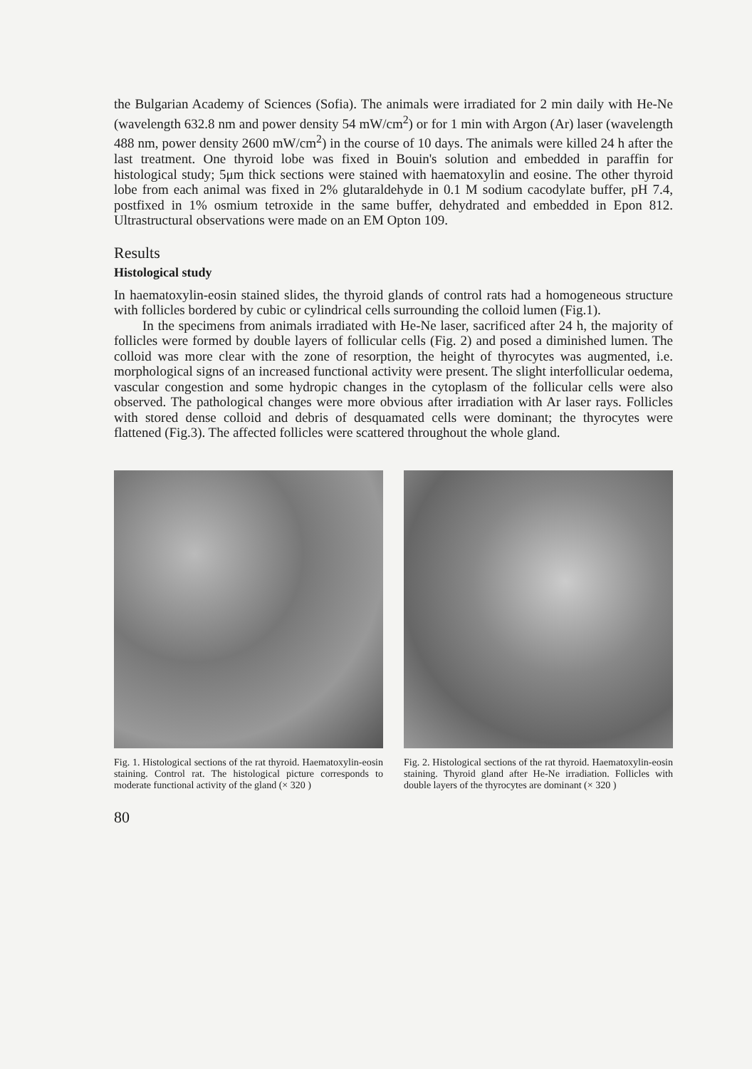the Bulgarian Academy of Sciences (Sofia). The animals were irradiated for 2 min daily with He-Ne (wavelength 632.8 nm and power density 54 mW/cm<sup>2</sup>) or for 1 min with Argon (Ar) laser (wavelength 488 nm, power density 2600 mW/cm<sup>2</sup>) in the course of 10 days. The animals were killed 24 h after the last treatment. One thyroid lobe was fixed in Bouin's solution and embedded in paraffin for histological study; 5μm thick sections were stained with haematoxylin and eosine. The other thyroid lobe from each animal was fixed in 2% glutaraldehyde in 0.1 M sodium cacodylate buffer, pH 7.4, postfixed in 1% osmium tetroxide in the same buffer, dehydrated and embedded in Epon 812. Ultrastructural observations were made on an EM Opton 109.
Results
Histological study
In haematoxylin-eosin stained slides, the thyroid glands of control rats had a homogeneous structure with follicles bordered by cubic or cylindrical cells surrounding the colloid lumen (Fig.1).
In the specimens from animals irradiated with He-Ne laser, sacrificed after 24 h, the majority of follicles were formed by double layers of follicular cells (Fig. 2) and posed a diminished lumen. The colloid was more clear with the zone of resorption, the height of thyrocytes was augmented, i.e. morphological signs of an increased functional activity were present. The slight interfollicular oedema, vascular congestion and some hydropic changes in the cytoplasm of the follicular cells were also observed. The pathological changes were more obvious after irradiation with Ar laser rays. Follicles with stored dense colloid and debris of desquamated cells were dominant; the thyrocytes were flattened (Fig.3). The affected follicles were scattered throughout the whole gland.
Fig. 1. Histological sections of the rat thyroid. Haematoxylin-eosin staining. Control rat. The histological picture corresponds to moderate functional activity of the gland (× 320 )
Fig. 2. Histological sections of the rat thyroid. Haematoxylin-eosin staining. Thyroid gland after He-Ne irradiation. Follicles with double layers of the thyrocytes are dominant (× 320 )
80